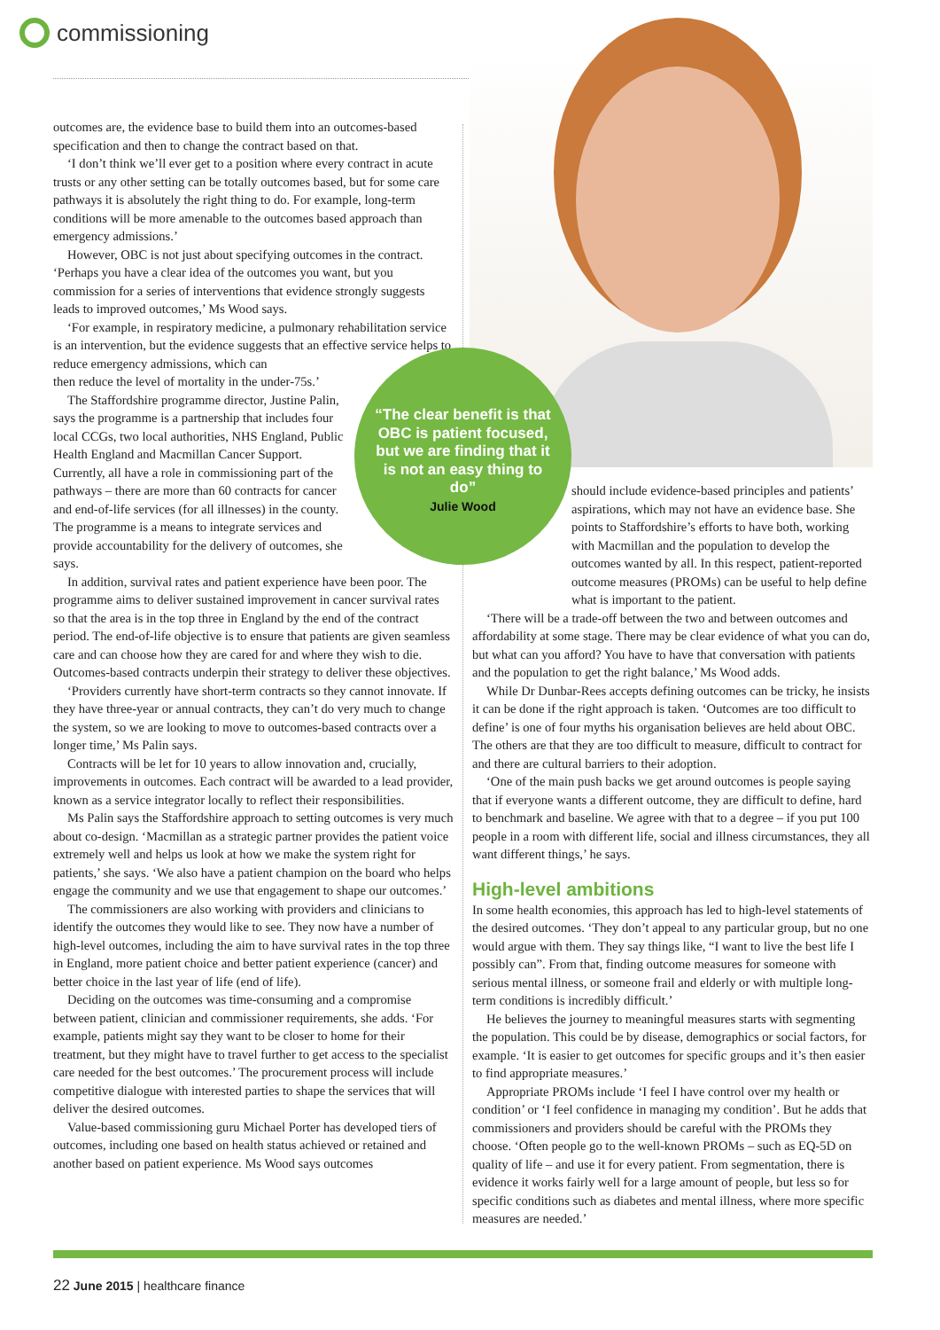commissioning
outcomes are, the evidence base to build them into an outcomes-based specification and then to change the contract based on that.
‘I don’t think we’ll ever get to a position where every contract in acute trusts or any other setting can be totally outcomes based, but for some care pathways it is absolutely the right thing to do. For example, long-term conditions will be more amenable to the outcomes based approach than emergency admissions.’
However, OBC is not just about specifying outcomes in the contract. ‘Perhaps you have a clear idea of the outcomes you want, but you commission for a series of interventions that evidence strongly suggests leads to improved outcomes,’ Ms Wood says.
‘For example, in respiratory medicine, a pulmonary rehabilitation service is an intervention, but the evidence suggests that an effective service helps to reduce emergency admissions, which can
then reduce the level of mortality in the under-75s.’
The Staffordshire programme director, Justine Palin, says the programme is a partnership that includes four local CCGs, two local authorities, NHS England, Public Health England and Macmillan Cancer Support. Currently, all have a role in commissioning part of the pathways – there are more than 60 contracts for cancer and end-of-life services (for all illnesses) in the county. The programme is a means to integrate services and provide accountability for the delivery of outcomes, she says.
In addition, survival rates and patient experience have been poor. The programme aims to deliver sustained improvement in cancer survival rates so that the area is in the top three in England by the end of the contract period. The end-of-life objective is to ensure that patients are given seamless care and can choose how they are cared for and where they wish to die. Outcomes-based contracts underpin their strategy to deliver these objectives.
‘Providers currently have short-term contracts so they cannot innovate. If they have three-year or annual contracts, they can’t do very much to change the system, so we are looking to move to outcomes-based contracts over a longer time,’ Ms Palin says.
Contracts will be let for 10 years to allow innovation and, crucially, improvements in outcomes. Each contract will be awarded to a lead provider, known as a service integrator locally to reflect their responsibilities.
Ms Palin says the Staffordshire approach to setting outcomes is very much about co-design. ‘Macmillan as a strategic partner provides the patient voice extremely well and helps us look at how we make the system right for patients,’ she says. ‘We also have a patient champion on the board who helps engage the community and we use that engagement to shape our outcomes.’
The commissioners are also working with providers and clinicians to identify the outcomes they would like to see. They now have a number of high-level outcomes, including the aim to have survival rates in the top three in England, more patient choice and better patient experience (cancer) and better choice in the last year of life (end of life).
Deciding on the outcomes was time-consuming and a compromise between patient, clinician and commissioner requirements, she adds. ‘For example, patients might say they want to be closer to home for their treatment, but they might have to travel further to get access to the specialist care needed for the best outcomes.’ The procurement process will include competitive dialogue with interested parties to shape the services that will deliver the desired outcomes.
Value-based commissioning guru Michael Porter has developed tiers of outcomes, including one based on health status achieved or retained and another based on patient experience. Ms Wood says outcomes
“The clear benefit is that OBC is patient focused, but we are finding that it is not an easy thing to do”
Julie Wood
should include evidence-based principles and patients’ aspirations, which may not have an evidence base. She points to Staffordshire’s efforts to have both, working with Macmillan and the population to develop the outcomes wanted by all. In this respect, patient-reported outcome measures (PROMs) can be useful to help define what is important to the patient.
‘There will be a trade-off between the two and between outcomes and affordability at some stage. There may be clear evidence of what you can do, but what can you afford? You have to have that conversation with patients and the population to get the right balance,’ Ms Wood adds.
While Dr Dunbar-Rees accepts defining outcomes can be tricky, he insists it can be done if the right approach is taken. ‘Outcomes are too difficult to define’ is one of four myths his organisation believes are held about OBC. The others are that they are too difficult to measure, difficult to contract for and there are cultural barriers to their adoption.
‘One of the main push backs we get around outcomes is people saying that if everyone wants a different outcome, they are difficult to define, hard to benchmark and baseline. We agree with that to a degree – if you put 100 people in a room with different life, social and illness circumstances, they all want different things,’ he says.
High-level ambitions
In some health economies, this approach has led to high-level statements of the desired outcomes. ‘They don’t appeal to any particular group, but no one would argue with them. They say things like, “I want to live the best life I possibly can”. From that, finding outcome measures for someone with serious mental illness, or someone frail and elderly or with multiple long-term conditions is incredibly difficult.’
He believes the journey to meaningful measures starts with segmenting the population. This could be by disease, demographics or social factors, for example. ‘It is easier to get outcomes for specific groups and it’s then easier to find appropriate measures.’
Appropriate PROMs include ‘I feel I have control over my health or condition’ or ‘I feel confidence in managing my condition’. But he adds that commissioners and providers should be careful with the PROMs they choose. ‘Often people go to the well-known PROMs – such as EQ-5D on quality of life – and use it for every patient. From segmentation, there is evidence it works fairly well for a large amount of people, but less so for specific conditions such as diabetes and mental illness, where more specific measures are needed.’
22 June 2015 | healthcare finance